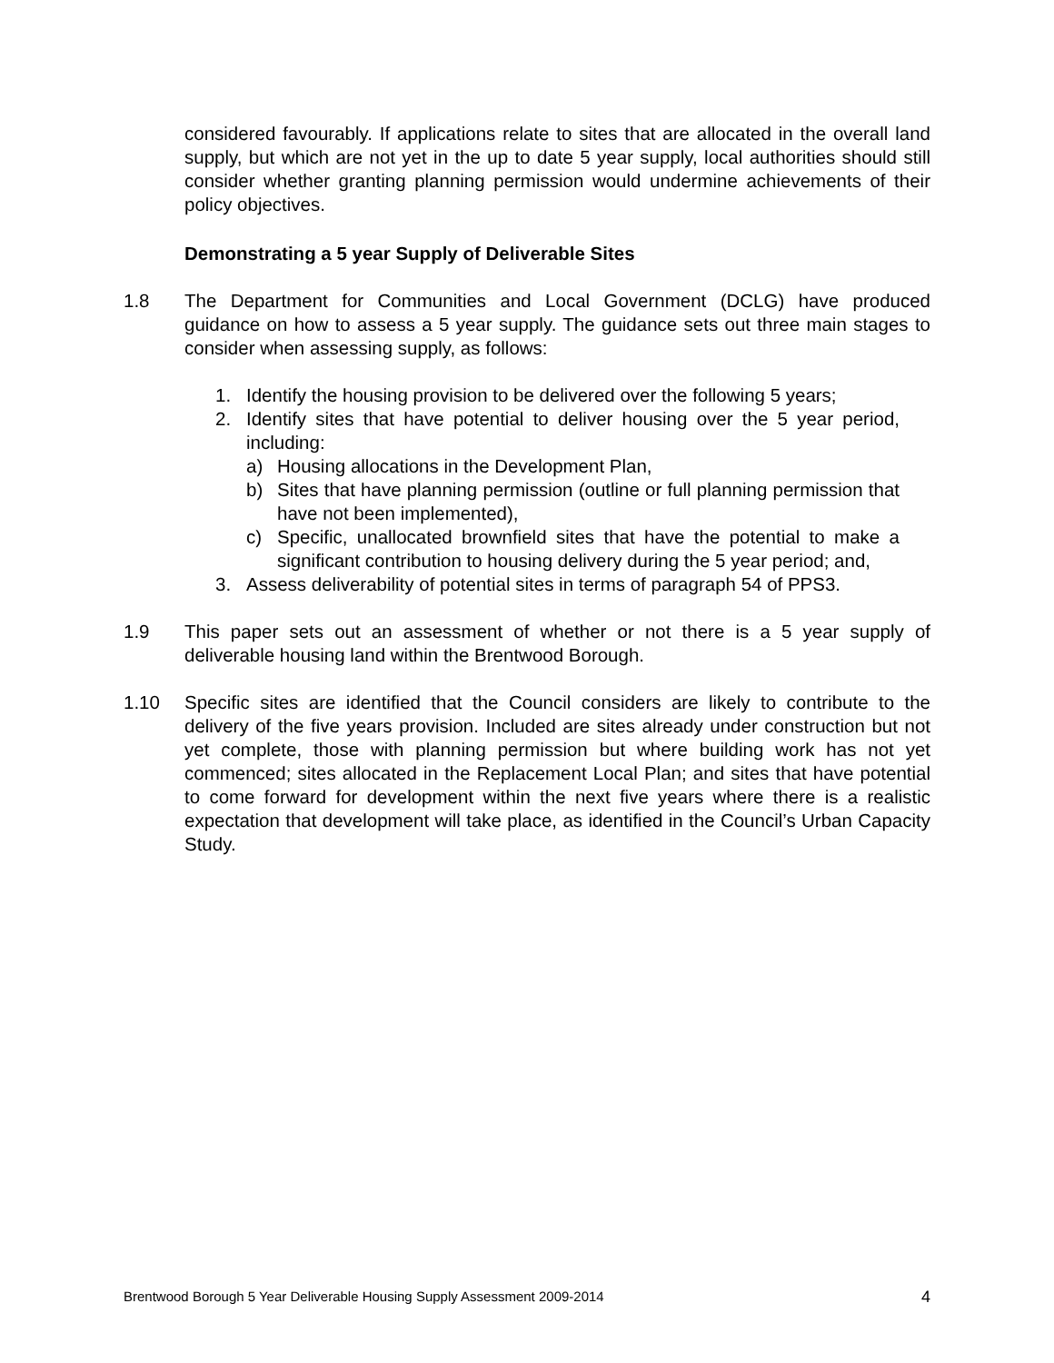considered favourably. If applications relate to sites that are allocated in the overall land supply, but which are not yet in the up to date 5 year supply, local authorities should still consider whether granting planning permission would undermine achievements of their policy objectives.
Demonstrating a 5 year Supply of Deliverable Sites
1.8 The Department for Communities and Local Government (DCLG) have produced guidance on how to assess a 5 year supply. The guidance sets out three main stages to consider when assessing supply, as follows:
1. Identify the housing provision to be delivered over the following 5 years;
2. Identify sites that have potential to deliver housing over the 5 year period, including:
a) Housing allocations in the Development Plan,
b) Sites that have planning permission (outline or full planning permission that have not been implemented),
c) Specific, unallocated brownfield sites that have the potential to make a significant contribution to housing delivery during the 5 year period; and,
3. Assess deliverability of potential sites in terms of paragraph 54 of PPS3.
1.9 This paper sets out an assessment of whether or not there is a 5 year supply of deliverable housing land within the Brentwood Borough.
1.10 Specific sites are identified that the Council considers are likely to contribute to the delivery of the five years provision. Included are sites already under construction but not yet complete, those with planning permission but where building work has not yet commenced; sites allocated in the Replacement Local Plan; and sites that have potential to come forward for development within the next five years where there is a realistic expectation that development will take place, as identified in the Council’s Urban Capacity Study.
Brentwood Borough 5 Year Deliverable Housing Supply Assessment 2009-2014 4